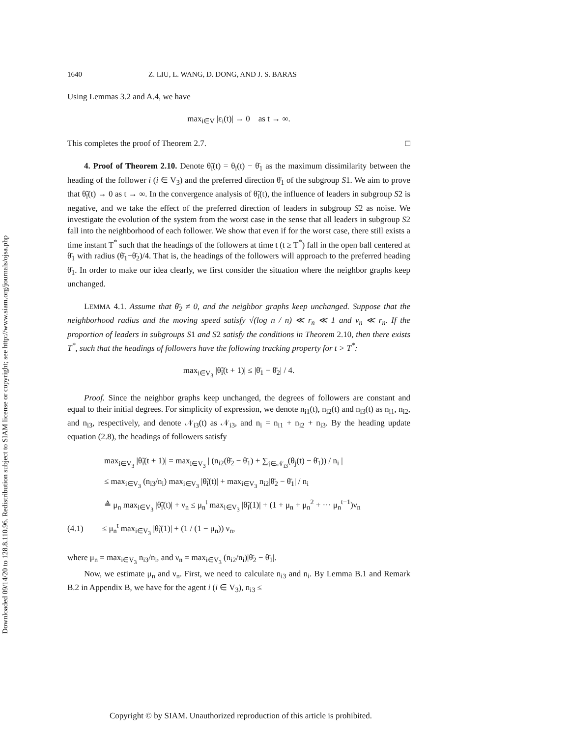Downloaded 09/14/20 to 128.8.110.96. Redistribution subject to SIAM license or copyright; see http://www.siam.org/journals/ojsa.php
1640 Z. LIU, L. WANG, D. DONG, AND J. S. BARAS
Using Lemmas 3.2 and A.4, we have
max<sub>i∈V</sub> |ε<sub>i</sub>(t)| → 0 as t → ∞.
This completes the proof of Theorem 2.7. □
4. Proof of Theorem 2.10. Denote θ̃<sub>i</sub>(t) = θ<sub>i</sub>(t) − θ̄<sub>1</sub> as the maximum dissimilarity between the heading of the follower i (i ∈ V<sub>3</sub>) and the preferred direction θ̄<sub>1</sub> of the subgroup S1. We aim to prove that θ̃<sub>i</sub>(t) → 0 as t → ∞. In the convergence analysis of θ̃<sub>i</sub>(t), the influence of leaders in subgroup S2 is negative, and we take the effect of the preferred direction of leaders in subgroup S2 as noise. We investigate the evolution of the system from the worst case in the sense that all leaders in subgroup S2 fall into the neighborhood of each follower. We show that even if for the worst case, there still exists a time instant T<sup>*</sup> such that the headings of the followers at time t (t ≥ T<sup>*</sup>) fall in the open ball centered at θ̄<sub>1</sub> with radius (θ̄<sub>1</sub>−θ̄<sub>2</sub>)/4. That is, the headings of the followers will approach to the preferred heading θ̄<sub>1</sub>. In order to make our idea clearly, we first consider the situation where the neighbor graphs keep unchanged.
LEMMA 4.1. Assume that θ̄<sub>2</sub> ≠ 0, and the neighbor graphs keep unchanged. Suppose that the neighborhood radius and the moving speed satisfy √(log n / n) ≪ r<sub>n</sub> ≪ 1 and v<sub>n</sub> ≪ r<sub>n</sub>. If the proportion of leaders in subgroups S1 and S2 satisfy the conditions in Theorem 2.10, then there exists T<sup>*</sup>, such that the headings of followers have the following tracking property for t > T<sup>*</sup>:
max<sub>i∈V<sub>3</sub></sub> |θ̃<sub>i</sub>(t + 1)| ≤ |θ̄<sub>1</sub> − θ̄<sub>2</sub>| / 4.
Proof. Since the neighbor graphs keep unchanged, the degrees of followers are constant and equal to their initial degrees. For simplicity of expression, we denote n<sub>i1</sub>(t), n<sub>i2</sub>(t) and n<sub>i3</sub>(t) as n<sub>i1</sub>, n<sub>i2</sub>, and n<sub>i3</sub>, respectively, and denote 𝒩<sub>i3</sub>(t) as 𝒩<sub>i3</sub>, and n<sub>i</sub> = n<sub>i1</sub> + n<sub>i2</sub> + n<sub>i3</sub>. By the heading update equation (2.8), the headings of followers satisfy
max<sub>i∈V<sub>3</sub></sub> |θ̃<sub>i</sub>(t + 1)| = max<sub>i∈V<sub>3</sub></sub> | (n<sub>i2</sub>(θ̄<sub>2</sub> − θ̄<sub>1</sub>) + ∑<sub>j∈𝒩<sub>i3</sub></sub>(θ<sub>j</sub>(t) − θ̄<sub>1</sub>)) / n<sub>i</sub> |
≤ max<sub>i∈V<sub>3</sub></sub> (n<sub>i3</sub>/n<sub>i</sub>) max<sub>i∈V<sub>3</sub></sub> |θ̃<sub>i</sub>(t)| + max<sub>i∈V<sub>3</sub></sub> n<sub>i2</sub>|θ̄<sub>2</sub> − θ̄<sub>1</sub>| / n<sub>i</sub>
≜ μ<sub>n</sub> max<sub>i∈V<sub>3</sub></sub> |θ̃<sub>i</sub>(t)| + ν<sub>n</sub> ≤ μ<sub>n</sub><sup>t</sup> max<sub>i∈V<sub>3</sub></sub> |θ̃<sub>i</sub>(1)| + (1 + μ<sub>n</sub> + μ<sub>n</sub><sup>2</sup> + ··· μ<sub>n</sub><sup>t−1</sup>)ν<sub>n</sub>
(4.1) ≤ μ<sub>n</sub><sup>t</sup> max<sub>i∈V<sub>3</sub></sub> |θ̃<sub>i</sub>(1)| + (1 / (1 − μ<sub>n</sub>)) ν<sub>n</sub>,
where μ<sub>n</sub> = max<sub>i∈V<sub>3</sub></sub> n<sub>i3</sub>/n<sub>i</sub>, and ν<sub>n</sub> = max<sub>i∈V<sub>3</sub></sub> (n<sub>i2</sub>/n<sub>i</sub>)|θ̄<sub>2</sub> − θ̄<sub>1</sub>|.
Now, we estimate μ<sub>n</sub> and ν<sub>n</sub>. First, we need to calculate n<sub>i3</sub> and n<sub>i</sub>. By Lemma B.1 and Remark B.2 in Appendix B, we have for the agent i (i ∈ V<sub>3</sub>), n<sub>i3</sub> ≤
Copyright © by SIAM. Unauthorized reproduction of this article is prohibited.